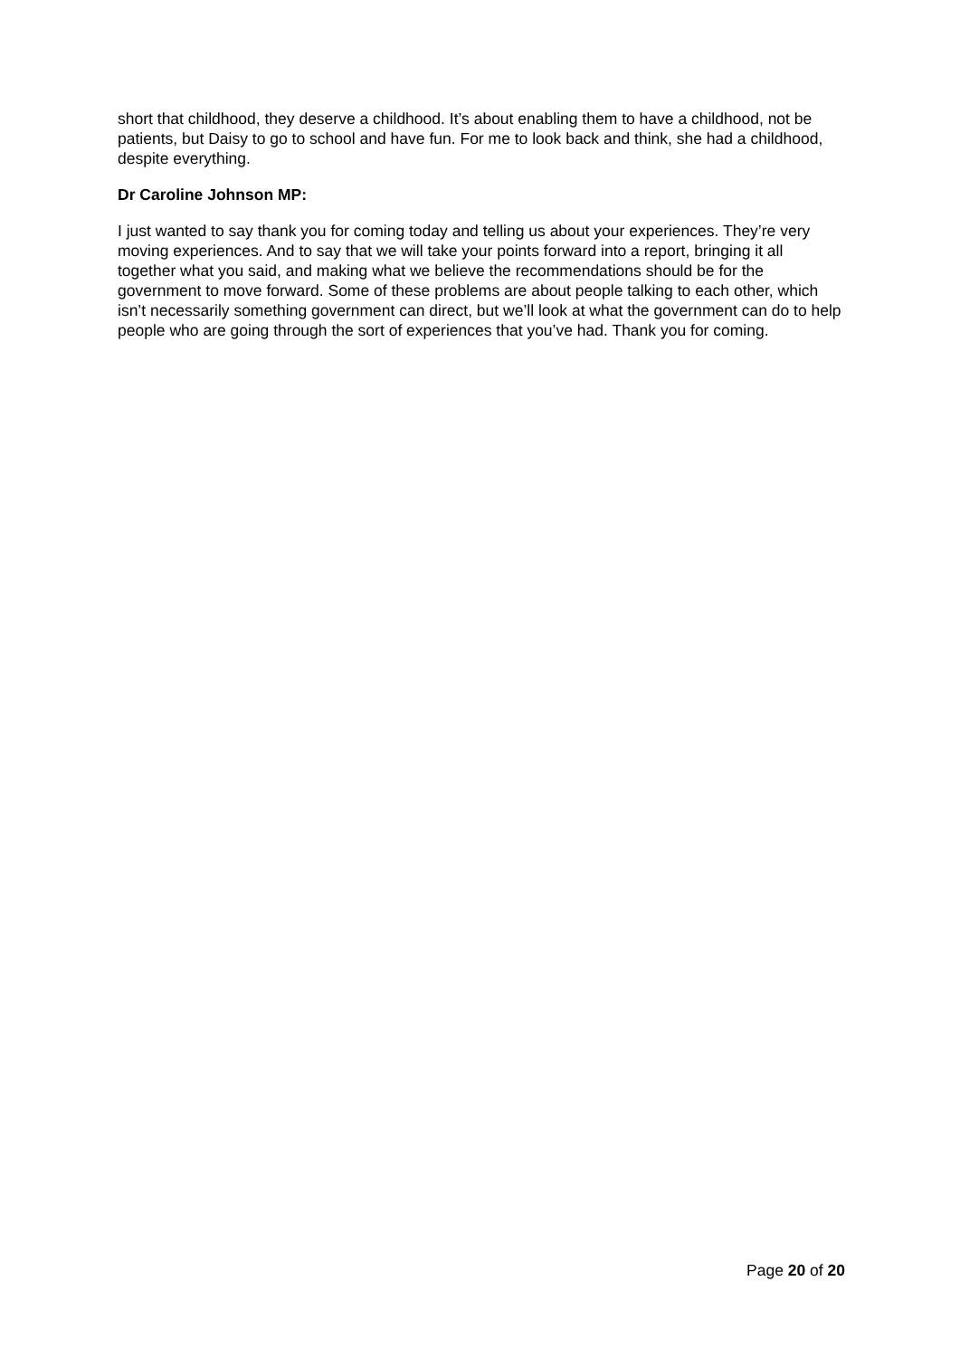short that childhood, they deserve a childhood. It’s about enabling them to have a childhood, not be patients, but Daisy to go to school and have fun. For me to look back and think, she had a childhood, despite everything.
Dr Caroline Johnson MP:
I just wanted to say thank you for coming today and telling us about your experiences. They’re very moving experiences. And to say that we will take your points forward into a report, bringing it all together what you said, and making what we believe the recommendations should be for the government to move forward. Some of these problems are about people talking to each other, which isn’t necessarily something government can direct, but we’ll look at what the government can do to help people who are going through the sort of experiences that you’ve had. Thank you for coming.
Page 20 of 20